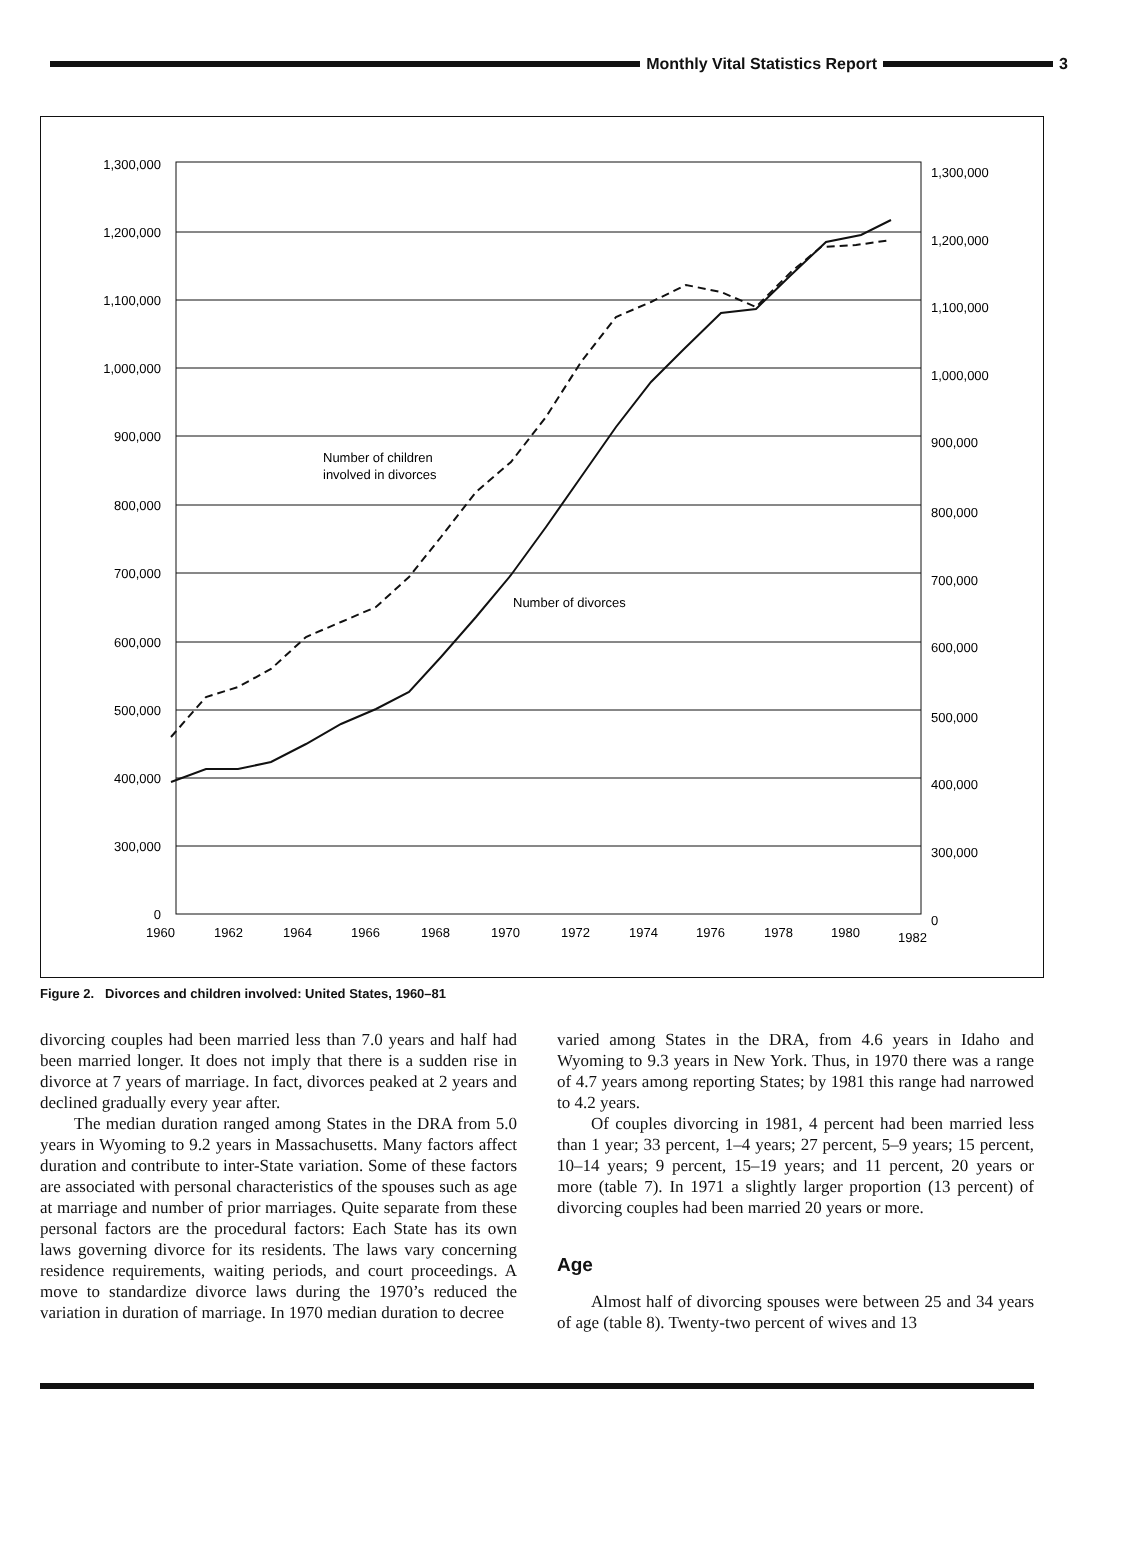Monthly Vital Statistics Report
3
1,300,000
1,200,000
1,100,000
1,000,000
900,000
800,000
700,000
600,000
500,000
400,000
300,000
0
1,300,000
1,200,000
1,100,000
1,000,000
900,000
800,000
700,000
600,000
500,000
400,000
300,000
0
1960
1962
1964
1966
1968
1970
1972
1974
1976
1978
1980
1982
Number of children
involved in divorces
Number of divorces
Figure 2. Divorces and children involved: United States, 1960–81
divorcing couples had been married less than 7.0 years and half had been married longer. It does not imply that there is a sudden rise in divorce at 7 years of marriage. In fact, divorces peaked at 2 years and declined gradually every year after.
The median duration ranged among States in the DRA from 5.0 years in Wyoming to 9.2 years in Massachusetts. Many factors affect duration and contribute to inter-State variation. Some of these factors are associated with personal characteristics of the spouses such as age at marriage and number of prior marriages. Quite separate from these personal factors are the procedural factors: Each State has its own laws governing divorce for its residents. The laws vary concerning residence requirements, waiting periods, and court proceedings. A move to standardize divorce laws during the 1970’s reduced the variation in duration of marriage. In 1970 median duration to decree
varied among States in the DRA, from 4.6 years in Idaho and Wyoming to 9.3 years in New York. Thus, in 1970 there was a range of 4.7 years among reporting States; by 1981 this range had narrowed to 4.2 years.
Of couples divorcing in 1981, 4 percent had been married less than 1 year; 33 percent, 1–4 years; 27 percent, 5–9 years; 15 percent, 10–14 years; 9 percent, 15–19 years; and 11 percent, 20 years or more (table 7). In 1971 a slightly larger proportion (13 percent) of divorcing couples had been married 20 years or more.
Age
Almost half of divorcing spouses were between 25 and 34 years of age (table 8). Twenty-two percent of wives and 13